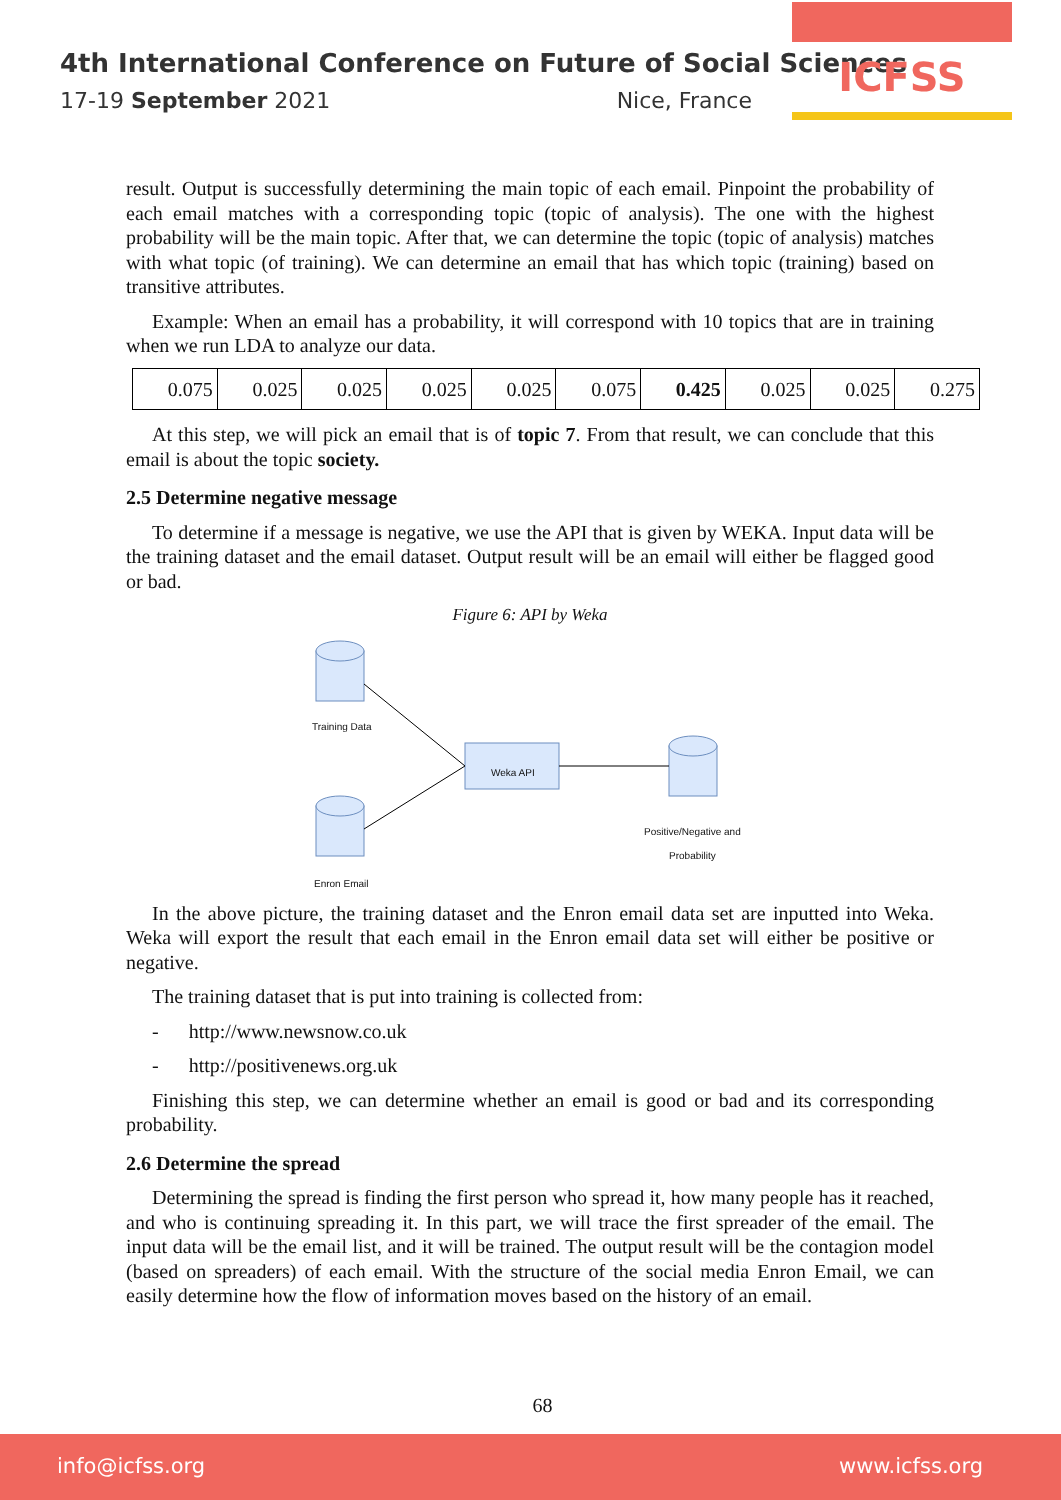4th International Conference on Future of Social Sciences
17-19 September 2021 Nice, France
ICFSS
result. Output is successfully determining the main topic of each email. Pinpoint the probability of each email matches with a corresponding topic (topic of analysis). The one with the highest probability will be the main topic. After that, we can determine the topic (topic of analysis) matches with what topic (of training). We can determine an email that has which topic (training) based on transitive attributes.
Example: When an email has a probability, it will correspond with 10 topics that are in training when we run LDA to analyze our data.
| 0.075 | 0.025 | 0.025 | 0.025 | 0.025 | 0.075 | 0.425 | 0.025 | 0.025 | 0.275 |
At this step, we will pick an email that is of topic 7. From that result, we can conclude that this email is about the topic society.
2.5 Determine negative message
To determine if a message is negative, we use the API that is given by WEKA. Input data will be the training dataset and the email dataset. Output result will be an email will either be flagged good or bad.
Figure 6: API by Weka
Training Data
Weka API
Positive/Negative and
Probability
Enron Email
In the above picture, the training dataset and the Enron email data set are inputted into Weka. Weka will export the result that each email in the Enron email data set will either be positive or negative.
The training dataset that is put into training is collected from:
- http://www.newsnow.co.uk
- http://positivenews.org.uk
Finishing this step, we can determine whether an email is good or bad and its corresponding probability.
2.6 Determine the spread
Determining the spread is finding the first person who spread it, how many people has it reached, and who is continuing spreading it. In this part, we will trace the first spreader of the email. The input data will be the email list, and it will be trained. The output result will be the contagion model (based on spreaders) of each email. With the structure of the social media Enron Email, we can easily determine how the flow of information moves based on the history of an email.
68
info@icfss.org www.icfss.org